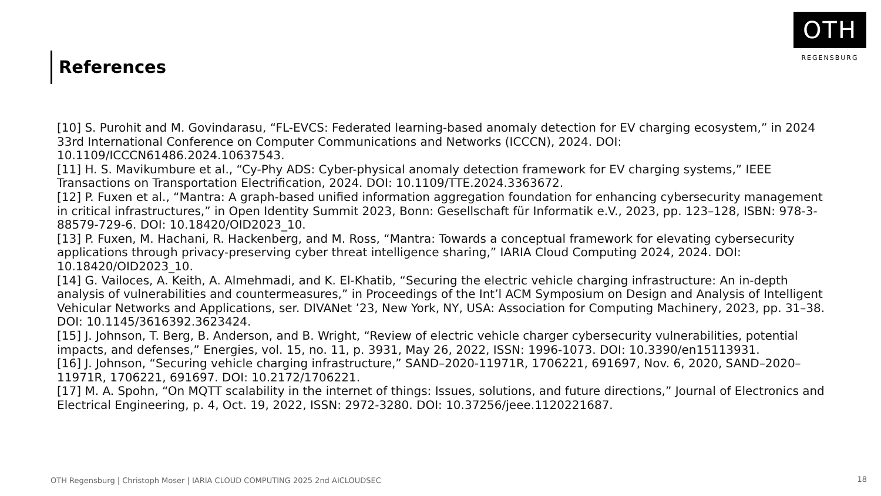References
OTH
REGENSBURG
[10] S. Purohit and M. Govindarasu, “FL-EVCS: Federated learning-based anomaly detection for EV charging ecosystem,” in 2024 33rd International Conference on Computer Communications and Networks (ICCCN), 2024. DOI: 10.1109/ICCCN61486.2024.10637543.
[11] H. S. Mavikumbure et al., “Cy-Phy ADS: Cyber-physical anomaly detection framework for EV charging systems,” IEEE Transactions on Transportation Electrification, 2024. DOI: 10.1109/TTE.2024.3363672.
[12] P. Fuxen et al., “Mantra: A graph-based unified information aggregation foundation for enhancing cybersecurity management in critical infrastructures,” in Open Identity Summit 2023, Bonn: Gesellschaft für Informatik e.V., 2023, pp. 123–128, ISBN: 978-3-88579-729-6. DOI: 10.18420/OID2023_10.
[13] P. Fuxen, M. Hachani, R. Hackenberg, and M. Ross, “Mantra: Towards a conceptual framework for elevating cybersecurity applications through privacy-preserving cyber threat intelligence sharing,” IARIA Cloud Computing 2024, 2024. DOI: 10.18420/OID2023_10.
[14] G. Vailoces, A. Keith, A. Almehmadi, and K. El-Khatib, “Securing the electric vehicle charging infrastructure: An in-depth analysis of vulnerabilities and countermeasures,” in Proceedings of the Int’l ACM Symposium on Design and Analysis of Intelligent Vehicular Networks and Applications, ser. DIVANet ’23, New York, NY, USA: Association for Computing Machinery, 2023, pp. 31–38. DOI: 10.1145/3616392.3623424.
[15] J. Johnson, T. Berg, B. Anderson, and B. Wright, “Review of electric vehicle charger cybersecurity vulnerabilities, potential impacts, and defenses,” Energies, vol. 15, no. 11, p. 3931, May 26, 2022, ISSN: 1996-1073. DOI: 10.3390/en15113931.
[16] J. Johnson, “Securing vehicle charging infrastructure,” SAND–2020-11971R, 1706221, 691697, Nov. 6, 2020, SAND–2020–11971R, 1706221, 691697. DOI: 10.2172/1706221.
[17] M. A. Spohn, “On MQTT scalability in the internet of things: Issues, solutions, and future directions,” Journal of Electronics and Electrical Engineering, p. 4, Oct. 19, 2022, ISSN: 2972-3280. DOI: 10.37256/jeee.1120221687.
OTH Regensburg | Christoph Moser | IARIA CLOUD COMPUTING 2025 2nd AICLOUDSEC
18